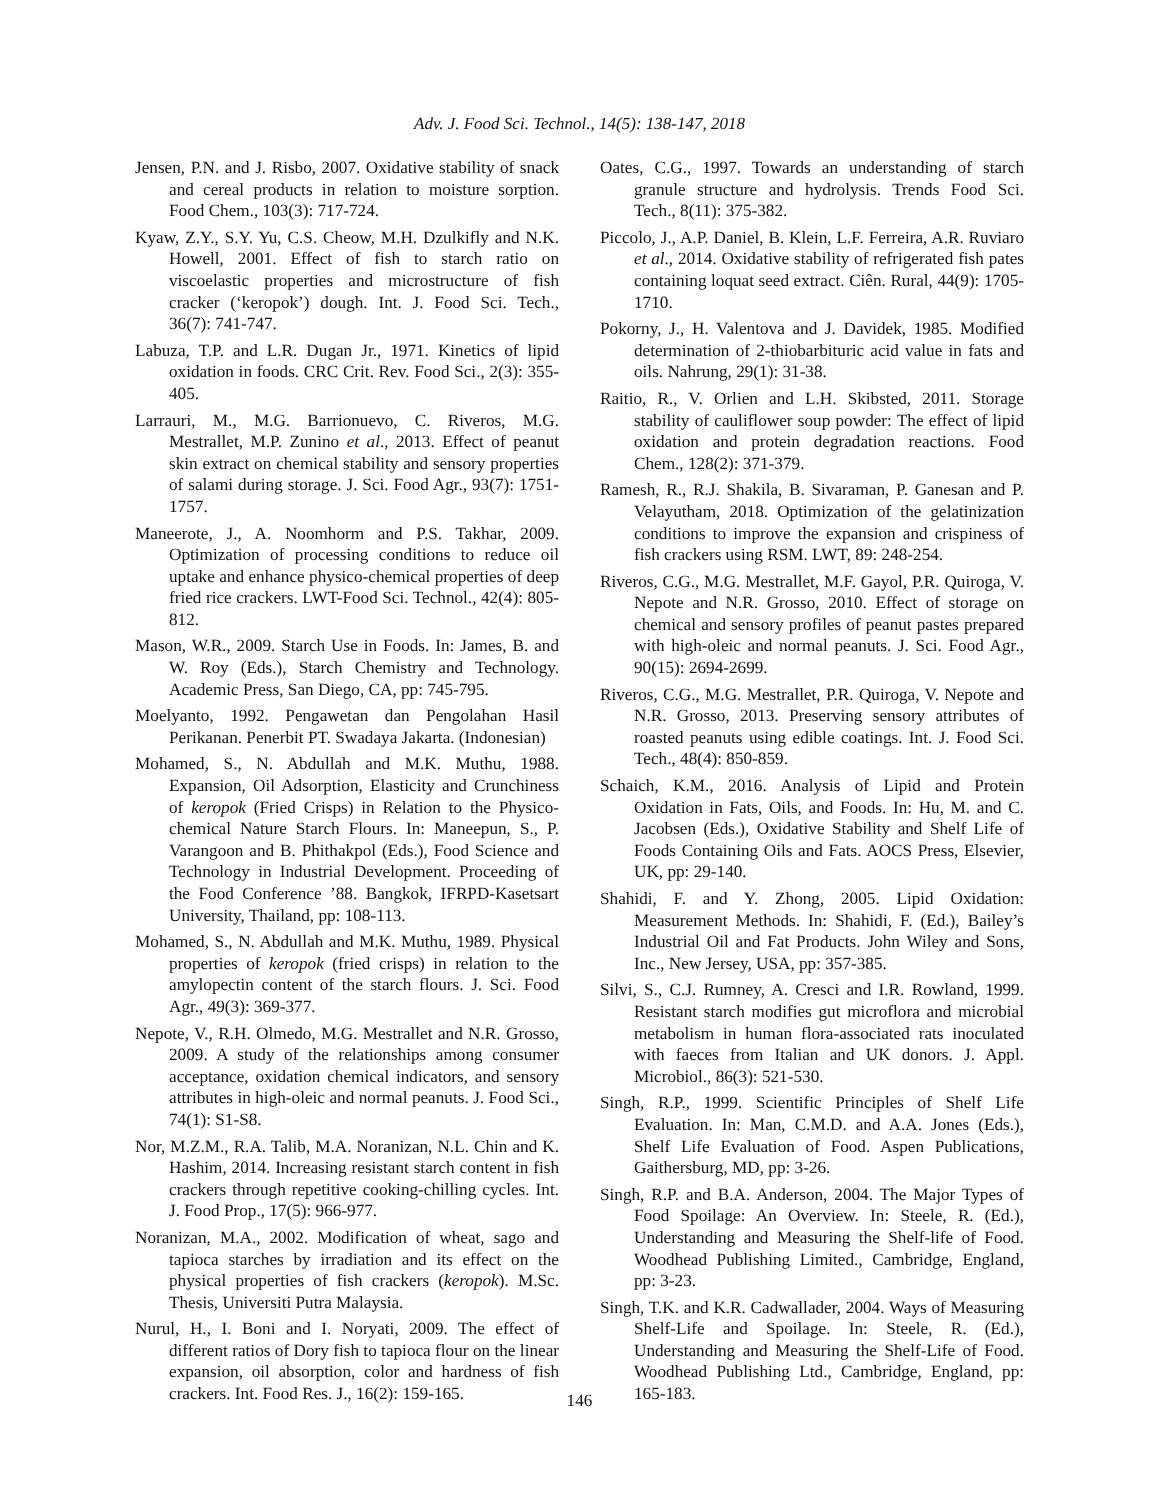Adv. J. Food Sci. Technol., 14(5): 138-147, 2018
Jensen, P.N. and J. Risbo, 2007. Oxidative stability of snack and cereal products in relation to moisture sorption. Food Chem., 103(3): 717-724.
Kyaw, Z.Y., S.Y. Yu, C.S. Cheow, M.H. Dzulkifly and N.K. Howell, 2001. Effect of fish to starch ratio on viscoelastic properties and microstructure of fish cracker (‘keropok’) dough. Int. J. Food Sci. Tech., 36(7): 741-747.
Labuza, T.P. and L.R. Dugan Jr., 1971. Kinetics of lipid oxidation in foods. CRC Crit. Rev. Food Sci., 2(3): 355-405.
Larrauri, M., M.G. Barrionuevo, C. Riveros, M.G. Mestrallet, M.P. Zunino et al., 2013. Effect of peanut skin extract on chemical stability and sensory properties of salami during storage. J. Sci. Food Agr., 93(7): 1751-1757.
Maneerote, J., A. Noomhorm and P.S. Takhar, 2009. Optimization of processing conditions to reduce oil uptake and enhance physico-chemical properties of deep fried rice crackers. LWT-Food Sci. Technol., 42(4): 805-812.
Mason, W.R., 2009. Starch Use in Foods. In: James, B. and W. Roy (Eds.), Starch Chemistry and Technology. Academic Press, San Diego, CA, pp: 745-795.
Moelyanto, 1992. Pengawetan dan Pengolahan Hasil Perikanan. Penerbit PT. Swadaya Jakarta. (Indonesian)
Mohamed, S., N. Abdullah and M.K. Muthu, 1988. Expansion, Oil Adsorption, Elasticity and Crunchiness of keropok (Fried Crisps) in Relation to the Physico-chemical Nature Starch Flours. In: Maneepun, S., P. Varangoon and B. Phithakpol (Eds.), Food Science and Technology in Industrial Development. Proceeding of the Food Conference ’88. Bangkok, IFRPD-Kasetsart University, Thailand, pp: 108-113.
Mohamed, S., N. Abdullah and M.K. Muthu, 1989. Physical properties of keropok (fried crisps) in relation to the amylopectin content of the starch flours. J. Sci. Food Agr., 49(3): 369-377.
Nepote, V., R.H. Olmedo, M.G. Mestrallet and N.R. Grosso, 2009. A study of the relationships among consumer acceptance, oxidation chemical indicators, and sensory attributes in high-oleic and normal peanuts. J. Food Sci., 74(1): S1-S8.
Nor, M.Z.M., R.A. Talib, M.A. Noranizan, N.L. Chin and K. Hashim, 2014. Increasing resistant starch content in fish crackers through repetitive cooking-chilling cycles. Int. J. Food Prop., 17(5): 966-977.
Noranizan, M.A., 2002. Modification of wheat, sago and tapioca starches by irradiation and its effect on the physical properties of fish crackers (keropok). M.Sc. Thesis, Universiti Putra Malaysia.
Nurul, H., I. Boni and I. Noryati, 2009. The effect of different ratios of Dory fish to tapioca flour on the linear expansion, oil absorption, color and hardness of fish crackers. Int. Food Res. J., 16(2): 159-165.
Oates, C.G., 1997. Towards an understanding of starch granule structure and hydrolysis. Trends Food Sci. Tech., 8(11): 375-382.
Piccolo, J., A.P. Daniel, B. Klein, L.F. Ferreira, A.R. Ruviaro et al., 2014. Oxidative stability of refrigerated fish pates containing loquat seed extract. Ciên. Rural, 44(9): 1705-1710.
Pokorny, J., H. Valentova and J. Davidek, 1985. Modified determination of 2-thiobarbituric acid value in fats and oils. Nahrung, 29(1): 31-38.
Raitio, R., V. Orlien and L.H. Skibsted, 2011. Storage stability of cauliflower soup powder: The effect of lipid oxidation and protein degradation reactions. Food Chem., 128(2): 371-379.
Ramesh, R., R.J. Shakila, B. Sivaraman, P. Ganesan and P. Velayutham, 2018. Optimization of the gelatinization conditions to improve the expansion and crispiness of fish crackers using RSM. LWT, 89: 248-254.
Riveros, C.G., M.G. Mestrallet, M.F. Gayol, P.R. Quiroga, V. Nepote and N.R. Grosso, 2010. Effect of storage on chemical and sensory profiles of peanut pastes prepared with high-oleic and normal peanuts. J. Sci. Food Agr., 90(15): 2694-2699.
Riveros, C.G., M.G. Mestrallet, P.R. Quiroga, V. Nepote and N.R. Grosso, 2013. Preserving sensory attributes of roasted peanuts using edible coatings. Int. J. Food Sci. Tech., 48(4): 850-859.
Schaich, K.M., 2016. Analysis of Lipid and Protein Oxidation in Fats, Oils, and Foods. In: Hu, M. and C. Jacobsen (Eds.), Oxidative Stability and Shelf Life of Foods Containing Oils and Fats. AOCS Press, Elsevier, UK, pp: 29-140.
Shahidi, F. and Y. Zhong, 2005. Lipid Oxidation: Measurement Methods. In: Shahidi, F. (Ed.), Bailey’s Industrial Oil and Fat Products. John Wiley and Sons, Inc., New Jersey, USA, pp: 357-385.
Silvi, S., C.J. Rumney, A. Cresci and I.R. Rowland, 1999. Resistant starch modifies gut microflora and microbial metabolism in human flora-associated rats inoculated with faeces from Italian and UK donors. J. Appl. Microbiol., 86(3): 521-530.
Singh, R.P., 1999. Scientific Principles of Shelf Life Evaluation. In: Man, C.M.D. and A.A. Jones (Eds.), Shelf Life Evaluation of Food. Aspen Publications, Gaithersburg, MD, pp: 3-26.
Singh, R.P. and B.A. Anderson, 2004. The Major Types of Food Spoilage: An Overview. In: Steele, R. (Ed.), Understanding and Measuring the Shelf-life of Food. Woodhead Publishing Limited., Cambridge, England, pp: 3-23.
Singh, T.K. and K.R. Cadwallader, 2004. Ways of Measuring Shelf-Life and Spoilage. In: Steele, R. (Ed.), Understanding and Measuring the Shelf-Life of Food. Woodhead Publishing Ltd., Cambridge, England, pp: 165-183.
146